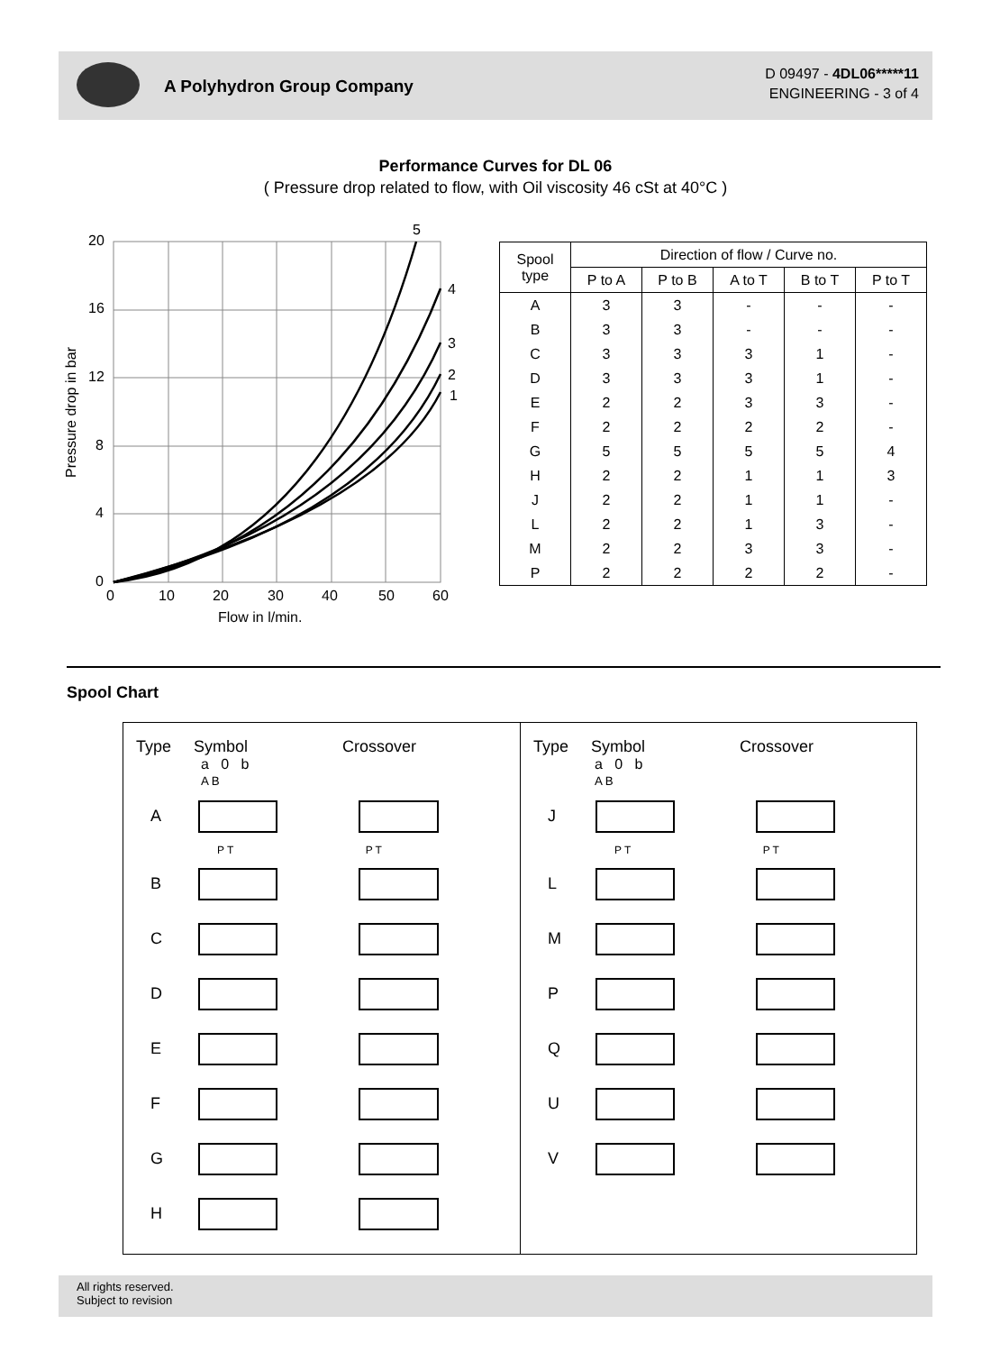A Polyhydron Group Company
D 09497 - 4DL06*****11
ENGINEERING - 3 of 4
Performance Curves for DL 06
( Pressure drop related to flow, with Oil viscosity 46 cSt at 40°C )
20
16
12
8
4
0
0
10
20
30
40
50
60
5
4
3
2
1
Flow in l/min.
Pressure drop in bar
| Spool type | Direction of flow / Curve no. | | | | |
| --- | --- | --- | --- | --- | --- |
| | P to A | P to B | A to T | B to T | P to T |
| A | 3 | 3 | - | - | - |
| B | 3 | 3 | - | - | - |
| C | 3 | 3 | 3 | 1 | - |
| D | 3 | 3 | 3 | 1 | - |
| E | 2 | 2 | 3 | 3 | - |
| F | 2 | 2 | 2 | 2 | - |
| G | 5 | 5 | 5 | 5 | 4 |
| H | 2 | 2 | 1 | 1 | 3 |
| J | 2 | 2 | 1 | 1 | - |
| L | 2 | 2 | 1 | 3 | - |
| M | 2 | 2 | 3 | 3 | - |
| P | 2 | 2 | 2 | 2 | - |
Spool Chart
Type Symbol Crossover
a 0 b
A B
A
P T P T
B
C
D
E
F
G
H
Type Symbol Crossover
a 0 b
A B
J
P T P T
L
M
P
Q
U
V
All rights reserved.
Subject to revision